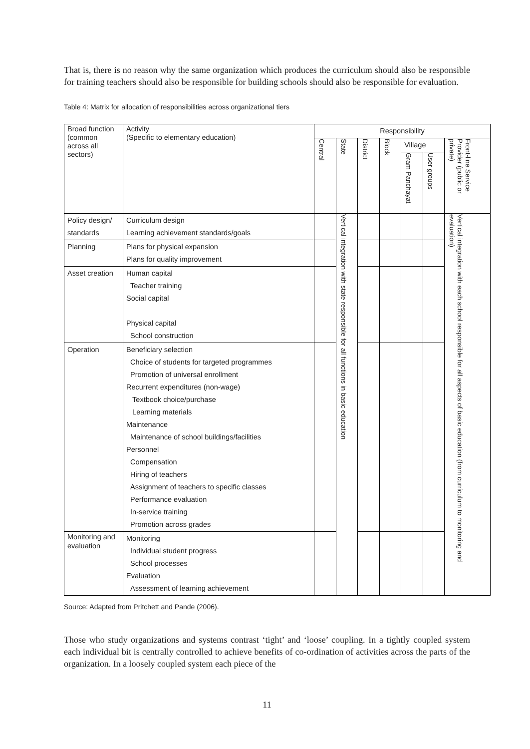That is, there is no reason why the same organization which produces the curriculum should also be responsible for training teachers should also be responsible for building schools should also be responsible for evaluation.
Table 4: Matrix for allocation of responsibilities across organizational tiers
| Broad function (common across all sectors) | Activity (Specific to elementary education) | Responsibility | | | | | | |
| --- | --- | --- | --- | --- | --- | --- | --- | --- |
| | | Central | State | District | Block | Village | | Front-line Service Provider (public or private) |
| | | | | | | Gram Panchayat | User groups | |
| Policy design/ standards | Curriculum design Learning achievement standards/goals | | Vertical integration with state responsible for all functions in basic education | | | | | Vertical integration with each school responsible for all aspects of basic education (from curriculum to monitoring and evaluation) |
| Planning | Plans for physical expansion Plans for quality improvement | | | | | | | |
| Asset creation | Human capital Teacher training Social capital Physical capital School construction | | | | | | | |
| Operation | Beneficiary selection Choice of students for targeted programmes Promotion of universal enrollment Recurrent expenditures (non-wage) Textbook choice/purchase Learning materials Maintenance Maintenance of school buildings/facilities Personnel Compensation Hiring of teachers Assignment of teachers to specific classes Performance evaluation In-service training Promotion across grades | | | | | | | |
| Monitoring and evaluation | Monitoring Individual student progress School processes Evaluation Assessment of learning achievement | | | | | | | |
Source: Adapted from Pritchett and Pande (2006).
Those who study organizations and systems contrast ‘tight’ and ‘loose’ coupling. In a tightly coupled system each individual bit is centrally controlled to achieve benefits of co-ordination of activities across the parts of the organization. In a loosely coupled system each piece of the
11